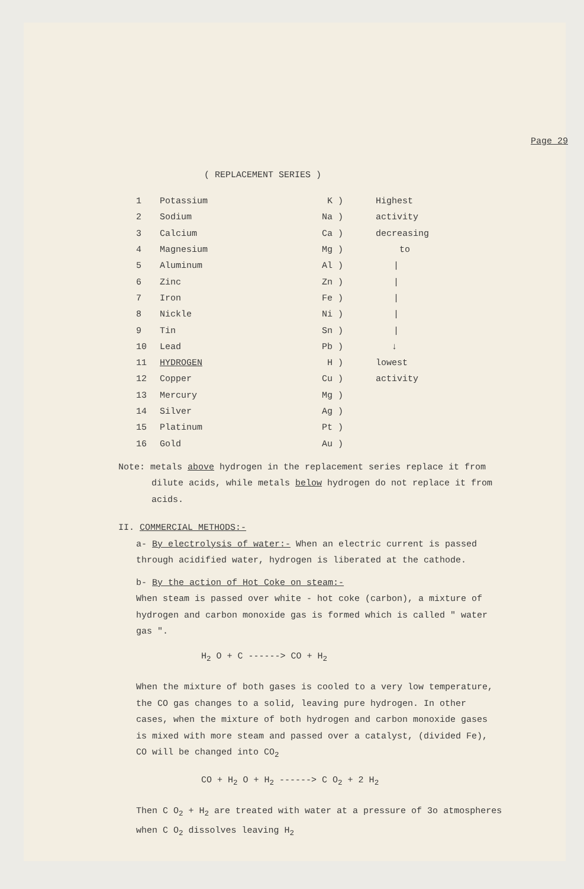Page 29
( REPLACEMENT SERIES )
| 1 | Potassium | K ) | Highest |
| 2 | Sodium | Na ) | activity |
| 3 | Calcium | Ca ) | decreasing |
| 4 | Magnesium | Mg ) | to |
| 5 | Aluminum | Al ) | / |
| 6 | Zinc | Zn ) | / |
| 7 | Iron | Fe ) | / |
| 8 | Nickle | Ni ) | / |
| 9 | Tin | Sn ) | / |
| 10 | Lead | Pb ) | ↓ |
| 11 | HYDROGEN | H ) | lowest |
| 12 | Copper | Cu ) | activity |
| 13 | Mercury | Mg ) | |
| 14 | Silver | Ag ) | |
| 15 | Platinum | Pt ) | |
| 16 | Gold | Au ) | |
Note: metals above hydrogen in the replacement series replace it from dilute acids, while metals below hydrogen do not replace it from acids.
II. COMMERCIAL METHODS:-
a- By electrolysis of water:- When an electric current is passed through acidified water, hydrogen is liberated at the cathode.
b- By the action of Hot Coke on steam:-
When steam is passed over white - hot coke (carbon), a mixture of hydrogen and carbon monoxide gas is formed which is called " water gas ".
H<sub>2</sub> O + C ------> CO + H<sub>2</sub>
When the mixture of both gases is cooled to a very low temperature, the CO gas changes to a solid, leaving pure hydrogen. In other cases, when the mixture of both hydrogen and carbon monoxide gases is mixed with more steam and passed over a catalyst, (divided Fe), CO will be changed into CO<sub>2</sub>
CO + H<sub>2</sub> O + H<sub>2</sub> ------> C O<sub>2</sub> + 2 H<sub>2</sub>
Then C O<sub>2</sub> + H<sub>2</sub> are treated with water at a pressure of 3o atmospheres when C O<sub>2</sub> dissolves leaving H<sub>2</sub>